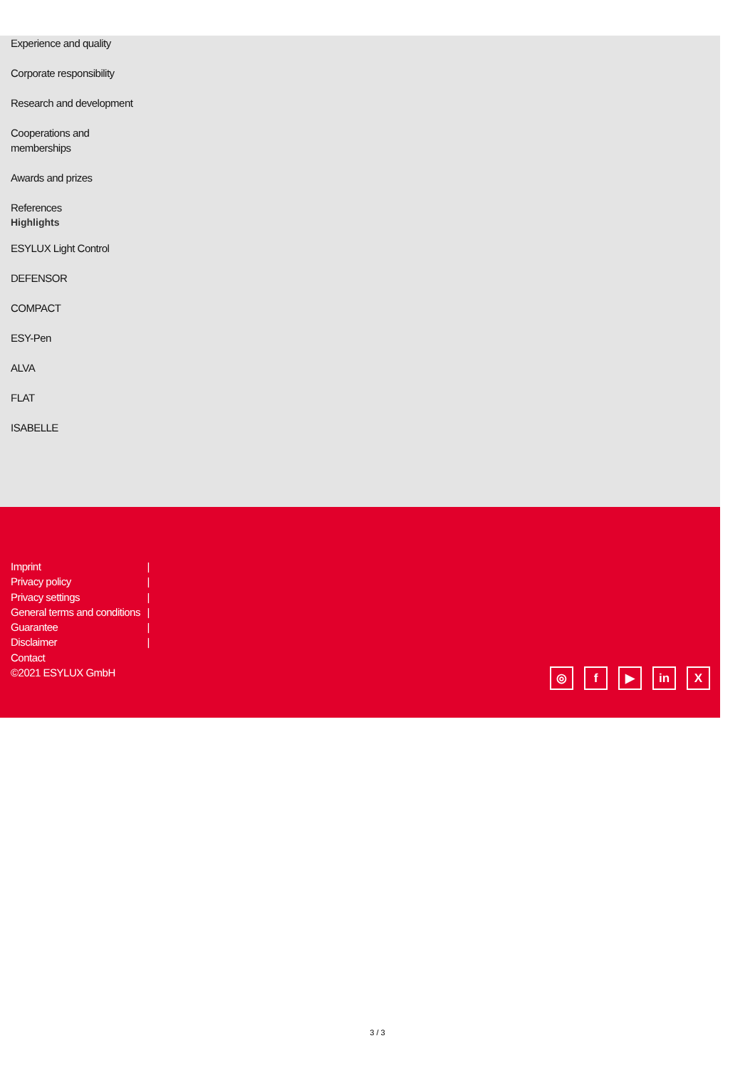Experience and quality
Corporate responsibility
Research and development
Cooperations and
memberships
Awards and prizes
References
Highlights
ESYLUX Light Control
DEFENSOR
COMPACT
ESY-Pen
ALVA
FLAT
ISABELLE
Imprint |
Privacy policy |
Privacy settings |
General terms and conditions |
Guarantee |
Disclaimer |
Contact
©2021 ESYLUX GmbH
◎ f ▶ in X
3 / 3